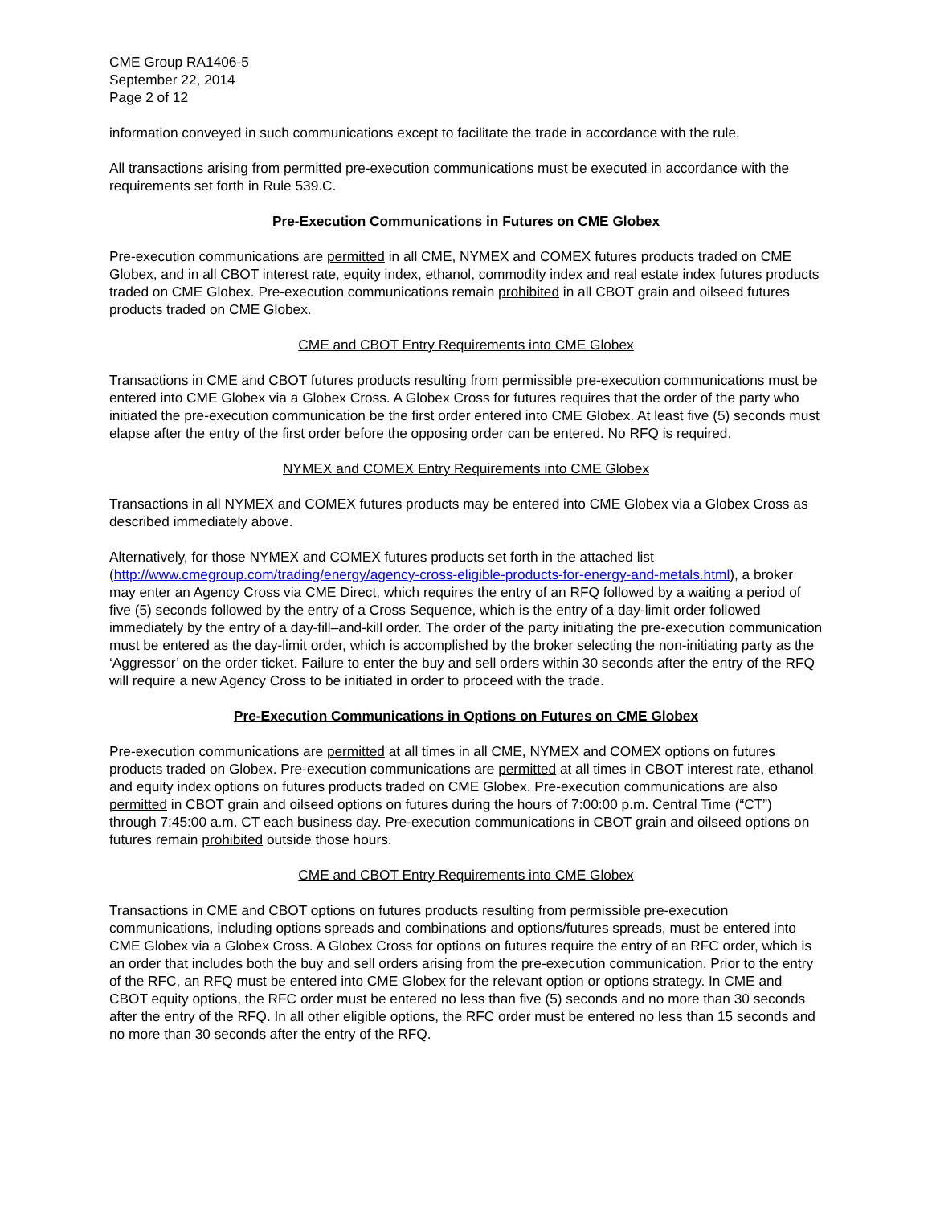CME Group RA1406-5
September 22, 2014
Page 2 of 12
information conveyed in such communications except to facilitate the trade in accordance with the rule.
All transactions arising from permitted pre-execution communications must be executed in accordance with the requirements set forth in Rule 539.C.
Pre-Execution Communications in Futures on CME Globex
Pre-execution communications are permitted in all CME, NYMEX and COMEX futures products traded on CME Globex, and in all CBOT interest rate, equity index, ethanol, commodity index and real estate index futures products traded on CME Globex. Pre-execution communications remain prohibited in all CBOT grain and oilseed futures products traded on CME Globex.
CME and CBOT Entry Requirements into CME Globex
Transactions in CME and CBOT futures products resulting from permissible pre-execution communications must be entered into CME Globex via a Globex Cross. A Globex Cross for futures requires that the order of the party who initiated the pre-execution communication be the first order entered into CME Globex. At least five (5) seconds must elapse after the entry of the first order before the opposing order can be entered. No RFQ is required.
NYMEX and COMEX Entry Requirements into CME Globex
Transactions in all NYMEX and COMEX futures products may be entered into CME Globex via a Globex Cross as described immediately above.
Alternatively, for those NYMEX and COMEX futures products set forth in the attached list (http://www.cmegroup.com/trading/energy/agency-cross-eligible-products-for-energy-and-metals.html), a broker may enter an Agency Cross via CME Direct, which requires the entry of an RFQ followed by a waiting a period of five (5) seconds followed by the entry of a Cross Sequence, which is the entry of a day-limit order followed immediately by the entry of a day-fill–and-kill order. The order of the party initiating the pre-execution communication must be entered as the day-limit order, which is accomplished by the broker selecting the non-initiating party as the ‘Aggressor’ on the order ticket. Failure to enter the buy and sell orders within 30 seconds after the entry of the RFQ will require a new Agency Cross to be initiated in order to proceed with the trade.
Pre-Execution Communications in Options on Futures on CME Globex
Pre-execution communications are permitted at all times in all CME, NYMEX and COMEX options on futures products traded on Globex. Pre-execution communications are permitted at all times in CBOT interest rate, ethanol and equity index options on futures products traded on CME Globex. Pre-execution communications are also permitted in CBOT grain and oilseed options on futures during the hours of 7:00:00 p.m. Central Time (“CT”) through 7:45:00 a.m. CT each business day. Pre-execution communications in CBOT grain and oilseed options on futures remain prohibited outside those hours.
CME and CBOT Entry Requirements into CME Globex
Transactions in CME and CBOT options on futures products resulting from permissible pre-execution communications, including options spreads and combinations and options/futures spreads, must be entered into CME Globex via a Globex Cross. A Globex Cross for options on futures require the entry of an RFC order, which is an order that includes both the buy and sell orders arising from the pre-execution communication. Prior to the entry of the RFC, an RFQ must be entered into CME Globex for the relevant option or options strategy. In CME and CBOT equity options, the RFC order must be entered no less than five (5) seconds and no more than 30 seconds after the entry of the RFQ. In all other eligible options, the RFC order must be entered no less than 15 seconds and no more than 30 seconds after the entry of the RFQ.